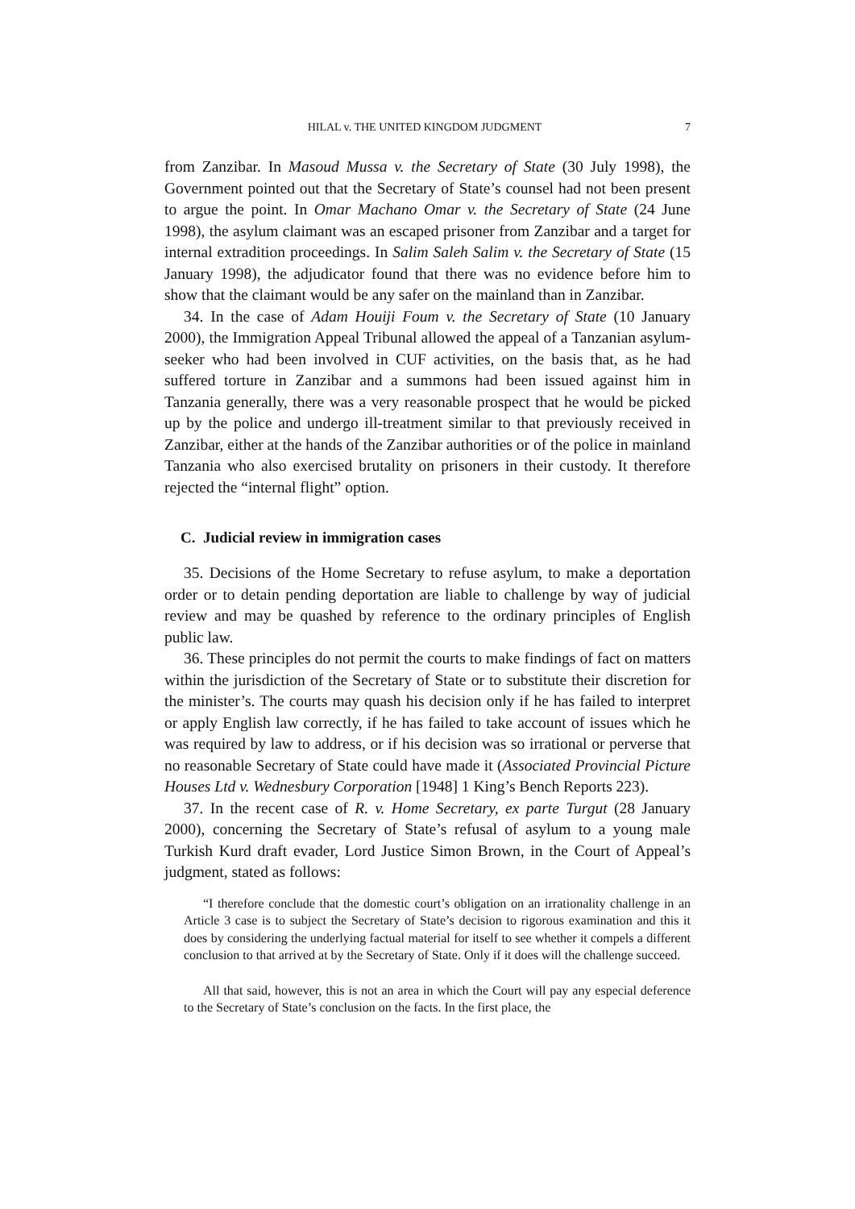HILAL v. THE UNITED KINGDOM JUDGMENT 7
from Zanzibar. In Masoud Mussa v. the Secretary of State (30 July 1998), the Government pointed out that the Secretary of State’s counsel had not been present to argue the point. In Omar Machano Omar v. the Secretary of State (24 June 1998), the asylum claimant was an escaped prisoner from Zanzibar and a target for internal extradition proceedings. In Salim Saleh Salim v. the Secretary of State (15 January 1998), the adjudicator found that there was no evidence before him to show that the claimant would be any safer on the mainland than in Zanzibar.
34. In the case of Adam Houiji Foum v. the Secretary of State (10 January 2000), the Immigration Appeal Tribunal allowed the appeal of a Tanzanian asylum-seeker who had been involved in CUF activities, on the basis that, as he had suffered torture in Zanzibar and a summons had been issued against him in Tanzania generally, there was a very reasonable prospect that he would be picked up by the police and undergo ill-treatment similar to that previously received in Zanzibar, either at the hands of the Zanzibar authorities or of the police in mainland Tanzania who also exercised brutality on prisoners in their custody. It therefore rejected the “internal flight” option.
C. Judicial review in immigration cases
35. Decisions of the Home Secretary to refuse asylum, to make a deportation order or to detain pending deportation are liable to challenge by way of judicial review and may be quashed by reference to the ordinary principles of English public law.
36. These principles do not permit the courts to make findings of fact on matters within the jurisdiction of the Secretary of State or to substitute their discretion for the minister’s. The courts may quash his decision only if he has failed to interpret or apply English law correctly, if he has failed to take account of issues which he was required by law to address, or if his decision was so irrational or perverse that no reasonable Secretary of State could have made it (Associated Provincial Picture Houses Ltd v. Wednesbury Corporation [1948] 1 King’s Bench Reports 223).
37. In the recent case of R. v. Home Secretary, ex parte Turgut (28 January 2000), concerning the Secretary of State’s refusal of asylum to a young male Turkish Kurd draft evader, Lord Justice Simon Brown, in the Court of Appeal’s judgment, stated as follows:
“I therefore conclude that the domestic court’s obligation on an irrationality challenge in an Article 3 case is to subject the Secretary of State’s decision to rigorous examination and this it does by considering the underlying factual material for itself to see whether it compels a different conclusion to that arrived at by the Secretary of State. Only if it does will the challenge succeed.
All that said, however, this is not an area in which the Court will pay any especial deference to the Secretary of State’s conclusion on the facts. In the first place, the